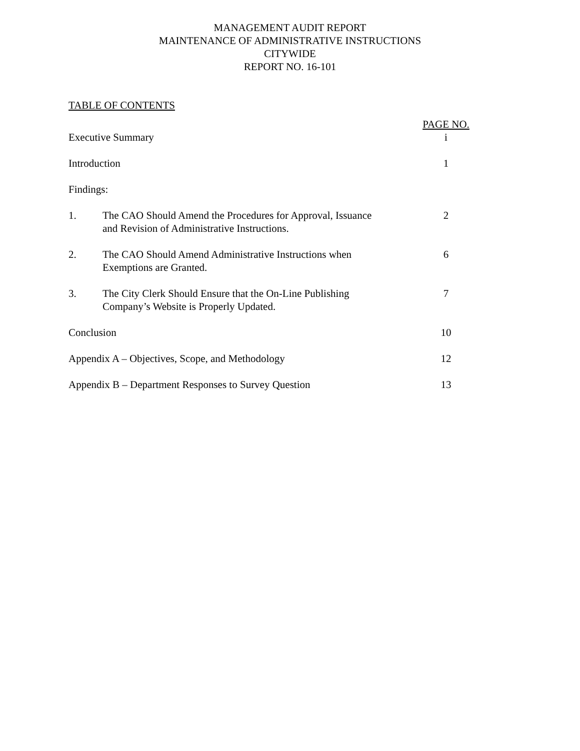MANAGEMENT AUDIT REPORT
MAINTENANCE OF ADMINISTRATIVE INSTRUCTIONS
CITYWIDE
REPORT NO. 16-101
TABLE OF CONTENTS
| | | PAGE NO. |
| Executive Summary | | i |
| Introduction | | 1 |
| Findings: | | |
| 1. | The CAO Should Amend the Procedures for Approval, Issuance and Revision of Administrative Instructions. | 2 |
| 2. | The CAO Should Amend Administrative Instructions when Exemptions are Granted. | 6 |
| 3. | The City Clerk Should Ensure that the On-Line Publishing Company’s Website is Properly Updated. | 7 |
| Conclusion | | 10 |
| Appendix A – Objectives, Scope, and Methodology | | 12 |
| Appendix B – Department Responses to Survey Question | | 13 |